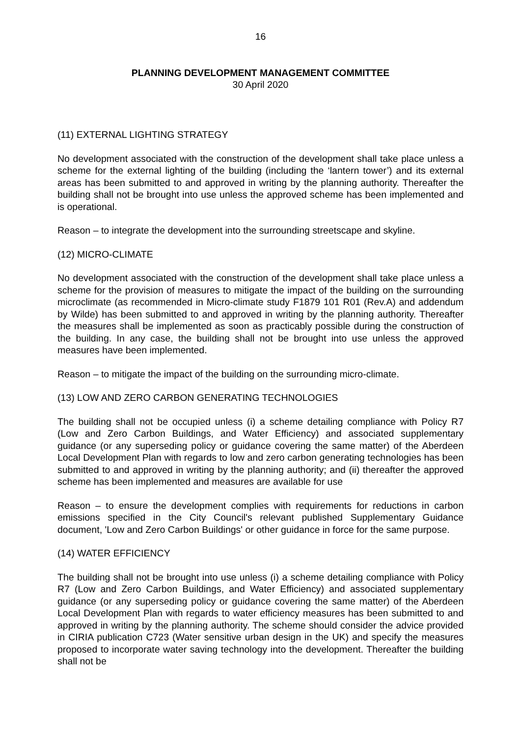16
PLANNING DEVELOPMENT MANAGEMENT COMMITTEE
30 April 2020
(11) EXTERNAL LIGHTING STRATEGY
No development associated with the construction of the development shall take place unless a scheme for the external lighting of the building (including the ‘lantern tower’) and its external areas has been submitted to and approved in writing by the planning authority. Thereafter the building shall not be brought into use unless the approved scheme has been implemented and is operational.
Reason – to integrate the development into the surrounding streetscape and skyline.
(12) MICRO-CLIMATE
No development associated with the construction of the development shall take place unless a scheme for the provision of measures to mitigate the impact of the building on the surrounding microclimate (as recommended in Micro-climate study F1879 101 R01 (Rev.A) and addendum by Wilde) has been submitted to and approved in writing by the planning authority. Thereafter the measures shall be implemented as soon as practicably possible during the construction of the building. In any case, the building shall not be brought into use unless the approved measures have been implemented.
Reason – to mitigate the impact of the building on the surrounding micro-climate.
(13) LOW AND ZERO CARBON GENERATING TECHNOLOGIES
The building shall not be occupied unless (i) a scheme detailing compliance with Policy R7 (Low and Zero Carbon Buildings, and Water Efficiency) and associated supplementary guidance (or any superseding policy or guidance covering the same matter) of the Aberdeen Local Development Plan with regards to low and zero carbon generating technologies has been submitted to and approved in writing by the planning authority; and (ii) thereafter the approved scheme has been implemented and measures are available for use
Reason – to ensure the development complies with requirements for reductions in carbon emissions specified in the City Council's relevant published Supplementary Guidance document, 'Low and Zero Carbon Buildings' or other guidance in force for the same purpose.
(14) WATER EFFICIENCY
The building shall not be brought into use unless (i) a scheme detailing compliance with Policy R7 (Low and Zero Carbon Buildings, and Water Efficiency) and associated supplementary guidance (or any superseding policy or guidance covering the same matter) of the Aberdeen Local Development Plan with regards to water efficiency measures has been submitted to and approved in writing by the planning authority. The scheme should consider the advice provided in CIRIA publication C723 (Water sensitive urban design in the UK) and specify the measures proposed to incorporate water saving technology into the development. Thereafter the building shall not be